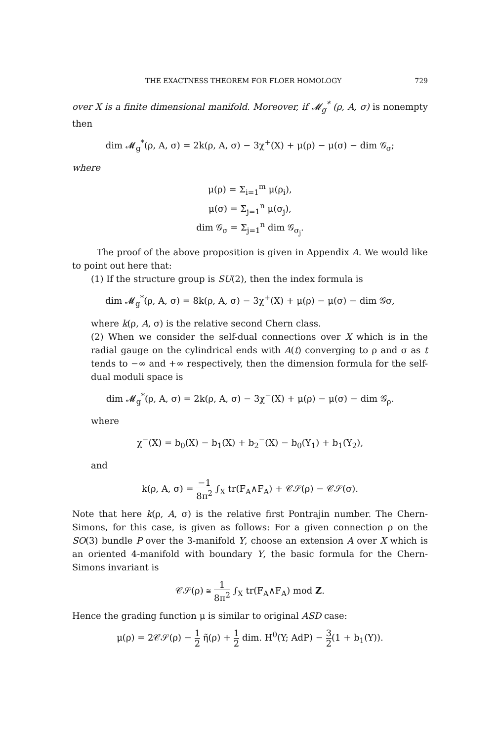THE EXACTNESS THEOREM FOR FLOER HOMOLOGY 729
over X is a finite dimensional manifold. Moreover, if 𝓜<sub>g</sub><sup>*</sup> (ρ, A, σ) is nonempty then
dim 𝓜<sub>g</sub><sup>*</sup>(ρ, A, σ) = 2k(ρ, A, σ) − 3χ<sup>+</sup>(X) + μ(ρ) − μ(σ) − dim 𝒢<sub>σ</sub>;
where
μ(ρ) = Σ<sub>i=1</sub><sup>m</sup> μ(ρ<sub>i</sub>),
μ(σ) = Σ<sub>j=1</sub><sup>n</sup> μ(σ<sub>j</sub>),
dim 𝒢<sub>σ</sub> = Σ<sub>j=1</sub><sup>n</sup> dim 𝒢<sub>σ<sub>j</sub></sub>.
The proof of the above proposition is given in Appendix A. We would like to point out here that:
(1) If the structure group is SU(2), then the index formula is
dim 𝓜<sub>g</sub><sup>*</sup>(ρ, A, σ) = 8k(ρ, A, σ) − 3χ<sup>+</sup>(X) + μ(ρ) − μ(σ) − dim 𝒢σ,
where k(ρ, A, σ) is the relative second Chern class.
(2) When we consider the self-dual connections over X which is in the radial gauge on the cylindrical ends with A(t) converging to ρ and σ as t tends to −∞ and +∞ respectively, then the dimension formula for the self-dual moduli space is
dim 𝓜<sub>g</sub><sup>*</sup>(ρ, A, σ) = 2k(ρ, A, σ) − 3χ<sup>−</sup>(X) + μ(ρ) − μ(σ) − dim 𝒢<sub>ρ</sub>.
where
χ<sup>−</sup>(X) = b<sub>0</sub>(X) − b<sub>1</sub>(X) + b<sub>2</sub><sup>−</sup>(X) − b<sub>0</sub>(Y<sub>1</sub>) + b<sub>1</sub>(Y<sub>2</sub>),
and
k(ρ, A, σ) = −1 8π<sup>2</sup> ∫<sub>X</sub> tr(F<sub>A</sub>∧F<sub>A</sub>) + 𝒞𝒮(ρ) − 𝒞𝒮(σ).
Note that here k(ρ, A, σ) is the relative first Pontrajin number. The Chern-Simons, for this case, is given as follows: For a given connection ρ on the SO(3) bundle P over the 3-manifold Y, choose an extension A over X which is an oriented 4-manifold with boundary Y, the basic formula for the Chern-Simons invariant is
𝒞𝒮(ρ) ≅ 1 8π<sup>2</sup> ∫<sub>X</sub> tr(F<sub>A</sub>∧F<sub>A</sub>) mod Z.
Hence the grading function μ is similar to original ASD case:
μ(ρ) = 2𝒞𝒮(ρ) − 1 2 η̃(ρ) + 1 2 dim. H<sup>0</sup>(Y; AdP) − 3 2(1 + b<sub>1</sub>(Y)).